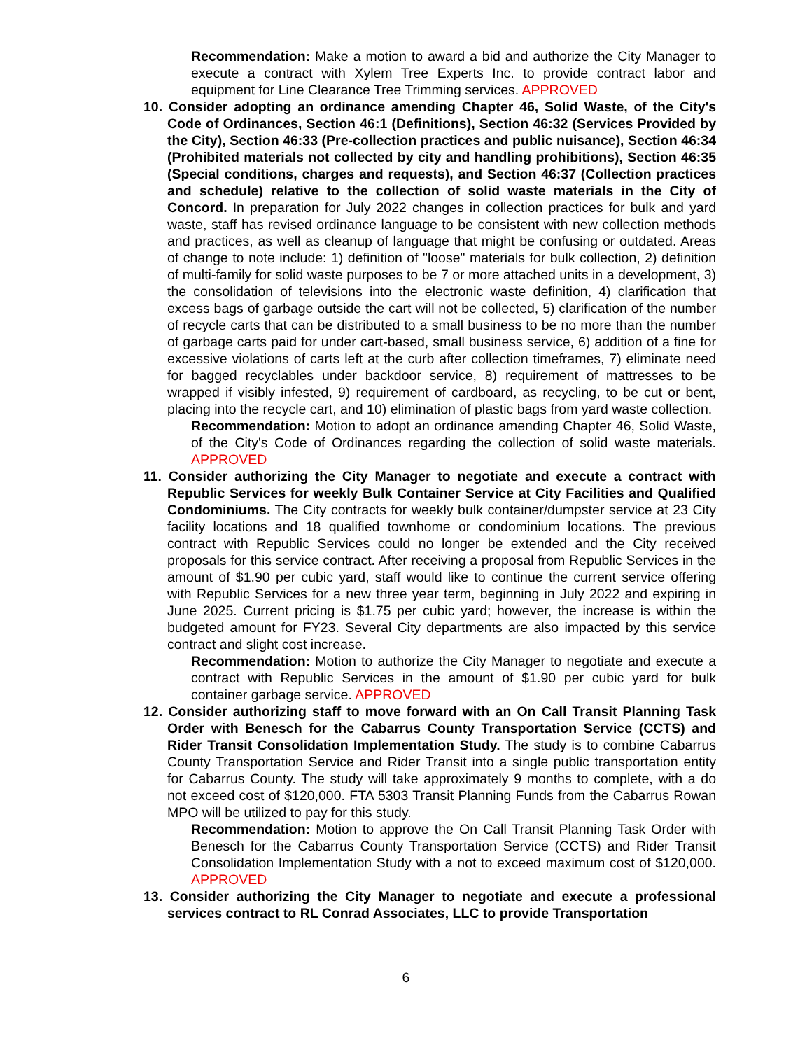Recommendation: Make a motion to award a bid and authorize the City Manager to execute a contract with Xylem Tree Experts Inc. to provide contract labor and equipment for Line Clearance Tree Trimming services. APPROVED
10. Consider adopting an ordinance amending Chapter 46, Solid Waste, of the City's Code of Ordinances, Section 46:1 (Definitions), Section 46:32 (Services Provided by the City), Section 46:33 (Pre-collection practices and public nuisance), Section 46:34 (Prohibited materials not collected by city and handling prohibitions), Section 46:35 (Special conditions, charges and requests), and Section 46:37 (Collection practices and schedule) relative to the collection of solid waste materials in the City of Concord. In preparation for July 2022 changes in collection practices for bulk and yard waste, staff has revised ordinance language to be consistent with new collection methods and practices, as well as cleanup of language that might be confusing or outdated. Areas of change to note include: 1) definition of "loose" materials for bulk collection, 2) definition of multi-family for solid waste purposes to be 7 or more attached units in a development, 3) the consolidation of televisions into the electronic waste definition, 4) clarification that excess bags of garbage outside the cart will not be collected, 5) clarification of the number of recycle carts that can be distributed to a small business to be no more than the number of garbage carts paid for under cart-based, small business service, 6) addition of a fine for excessive violations of carts left at the curb after collection timeframes, 7) eliminate need for bagged recyclables under backdoor service, 8) requirement of mattresses to be wrapped if visibly infested, 9) requirement of cardboard, as recycling, to be cut or bent, placing into the recycle cart, and 10) elimination of plastic bags from yard waste collection.
Recommendation: Motion to adopt an ordinance amending Chapter 46, Solid Waste, of the City's Code of Ordinances regarding the collection of solid waste materials. APPROVED
11. Consider authorizing the City Manager to negotiate and execute a contract with Republic Services for weekly Bulk Container Service at City Facilities and Qualified Condominiums. The City contracts for weekly bulk container/dumpster service at 23 City facility locations and 18 qualified townhome or condominium locations. The previous contract with Republic Services could no longer be extended and the City received proposals for this service contract. After receiving a proposal from Republic Services in the amount of $1.90 per cubic yard, staff would like to continue the current service offering with Republic Services for a new three year term, beginning in July 2022 and expiring in June 2025. Current pricing is $1.75 per cubic yard; however, the increase is within the budgeted amount for FY23. Several City departments are also impacted by this service contract and slight cost increase.
Recommendation: Motion to authorize the City Manager to negotiate and execute a contract with Republic Services in the amount of $1.90 per cubic yard for bulk container garbage service. APPROVED
12. Consider authorizing staff to move forward with an On Call Transit Planning Task Order with Benesch for the Cabarrus County Transportation Service (CCTS) and Rider Transit Consolidation Implementation Study. The study is to combine Cabarrus County Transportation Service and Rider Transit into a single public transportation entity for Cabarrus County. The study will take approximately 9 months to complete, with a do not exceed cost of $120,000. FTA 5303 Transit Planning Funds from the Cabarrus Rowan MPO will be utilized to pay for this study.
Recommendation: Motion to approve the On Call Transit Planning Task Order with Benesch for the Cabarrus County Transportation Service (CCTS) and Rider Transit Consolidation Implementation Study with a not to exceed maximum cost of $120,000. APPROVED
13. Consider authorizing the City Manager to negotiate and execute a professional services contract to RL Conrad Associates, LLC to provide Transportation
6